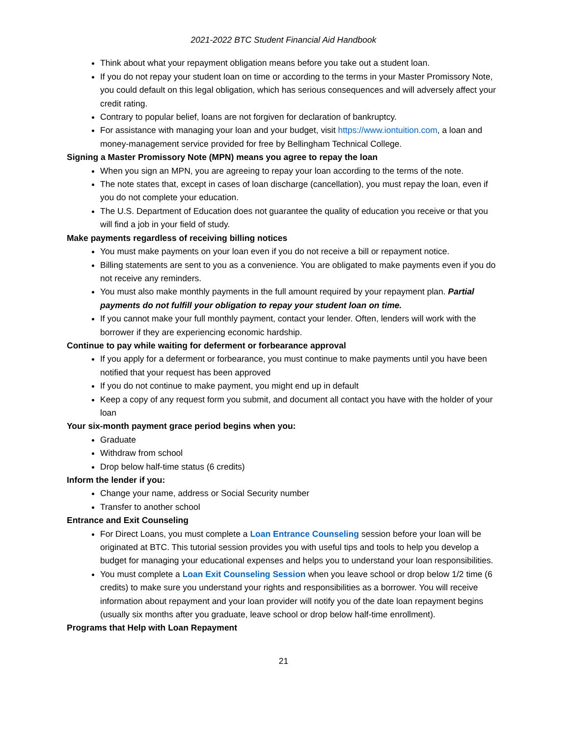2021-2022 BTC Student Financial Aid Handbook
Think about what your repayment obligation means before you take out a student loan.
If you do not repay your student loan on time or according to the terms in your Master Promissory Note, you could default on this legal obligation, which has serious consequences and will adversely affect your credit rating.
Contrary to popular belief, loans are not forgiven for declaration of bankruptcy.
For assistance with managing your loan and your budget, visit https://www.iontuition.com, a loan and money-management service provided for free by Bellingham Technical College.
Signing a Master Promissory Note (MPN) means you agree to repay the loan
When you sign an MPN, you are agreeing to repay your loan according to the terms of the note.
The note states that, except in cases of loan discharge (cancellation), you must repay the loan, even if you do not complete your education.
The U.S. Department of Education does not guarantee the quality of education you receive or that you will find a job in your field of study.
Make payments regardless of receiving billing notices
You must make payments on your loan even if you do not receive a bill or repayment notice.
Billing statements are sent to you as a convenience. You are obligated to make payments even if you do not receive any reminders.
You must also make monthly payments in the full amount required by your repayment plan. Partial payments do not fulfill your obligation to repay your student loan on time.
If you cannot make your full monthly payment, contact your lender. Often, lenders will work with the borrower if they are experiencing economic hardship.
Continue to pay while waiting for deferment or forbearance approval
If you apply for a deferment or forbearance, you must continue to make payments until you have been notified that your request has been approved
If you do not continue to make payment, you might end up in default
Keep a copy of any request form you submit, and document all contact you have with the holder of your loan
Your six-month payment grace period begins when you:
Graduate
Withdraw from school
Drop below half-time status (6 credits)
Inform the lender if you:
Change your name, address or Social Security number
Transfer to another school
Entrance and Exit Counseling
For Direct Loans, you must complete a Loan Entrance Counseling session before your loan will be originated at BTC. This tutorial session provides you with useful tips and tools to help you develop a budget for managing your educational expenses and helps you to understand your loan responsibilities.
You must complete a Loan Exit Counseling Session when you leave school or drop below 1/2 time (6 credits) to make sure you understand your rights and responsibilities as a borrower. You will receive information about repayment and your loan provider will notify you of the date loan repayment begins (usually six months after you graduate, leave school or drop below half-time enrollment).
Programs that Help with Loan Repayment
21